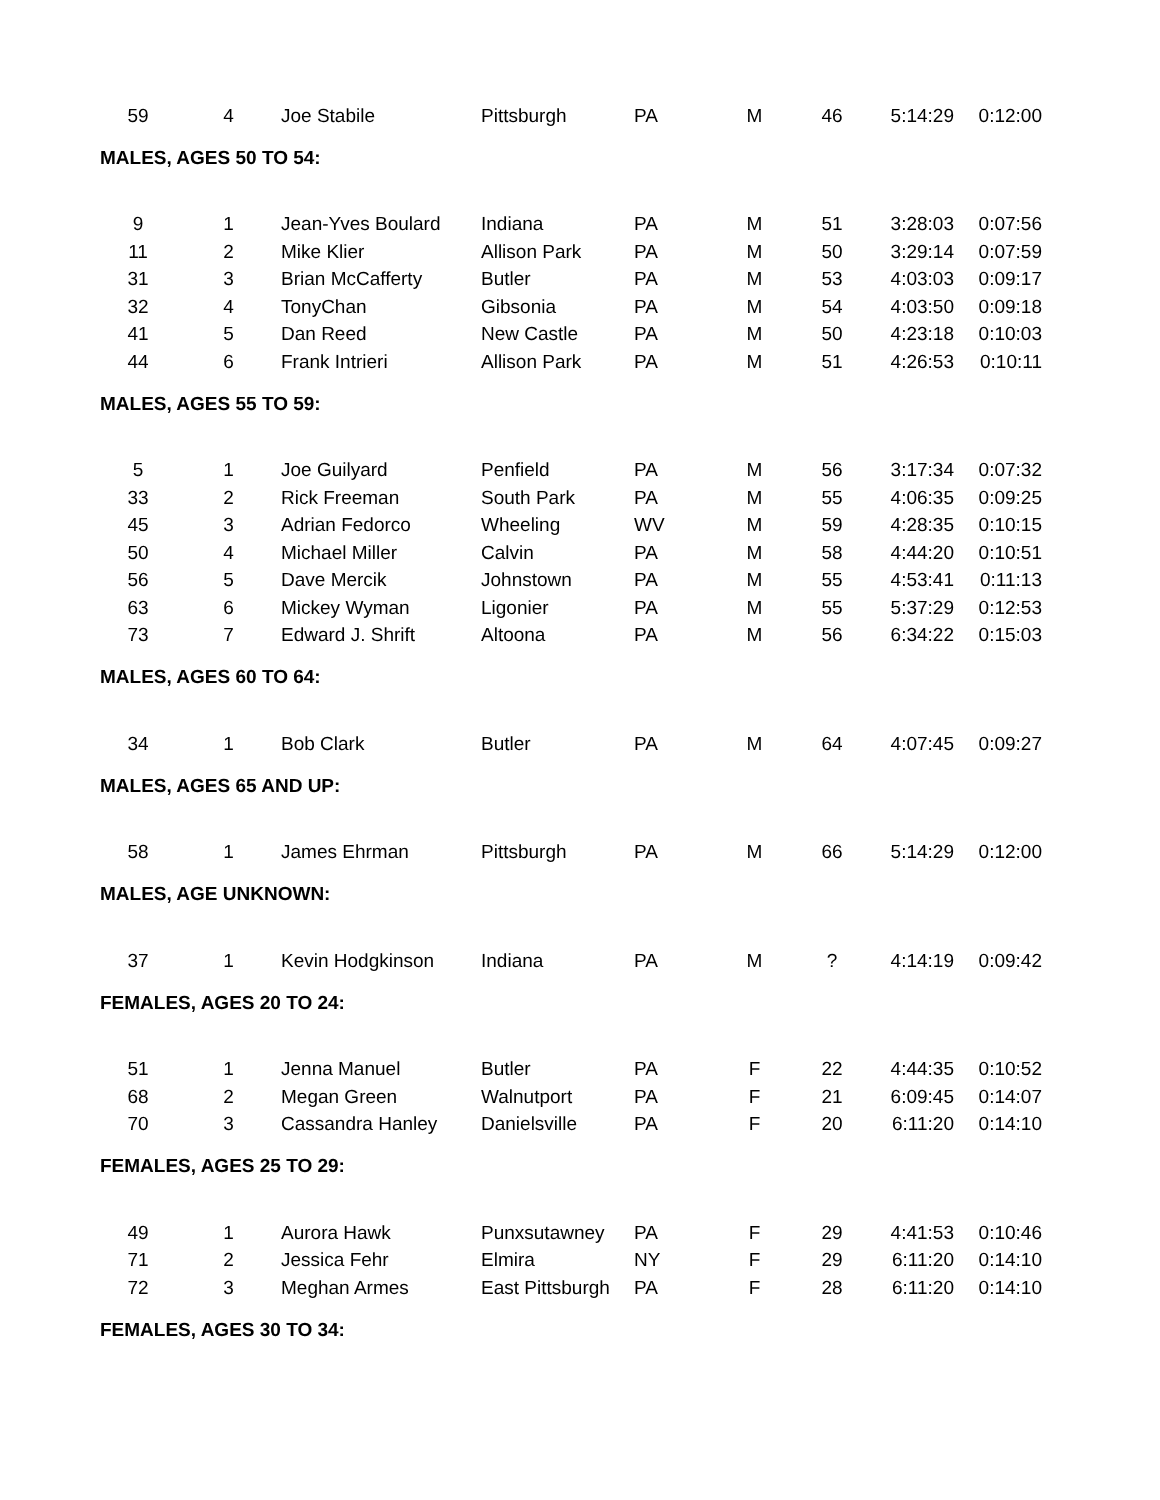| 59 | 4 | Joe Stabile | Pittsburgh | PA | M | 46 | 5:14:29 | 0:12:00 |
MALES, AGES 50 TO 54:
| 9 | 1 | Jean-Yves Boulard | Indiana | PA | M | 51 | 3:28:03 | 0:07:56 |
| 11 | 2 | Mike Klier | Allison Park | PA | M | 50 | 3:29:14 | 0:07:59 |
| 31 | 3 | Brian McCafferty | Butler | PA | M | 53 | 4:03:03 | 0:09:17 |
| 32 | 4 | TonyChan | Gibsonia | PA | M | 54 | 4:03:50 | 0:09:18 |
| 41 | 5 | Dan Reed | New Castle | PA | M | 50 | 4:23:18 | 0:10:03 |
| 44 | 6 | Frank Intrieri | Allison Park | PA | M | 51 | 4:26:53 | 0:10:11 |
MALES, AGES 55 TO 59:
| 5 | 1 | Joe Guilyard | Penfield | PA | M | 56 | 3:17:34 | 0:07:32 |
| 33 | 2 | Rick Freeman | South Park | PA | M | 55 | 4:06:35 | 0:09:25 |
| 45 | 3 | Adrian Fedorco | Wheeling | WV | M | 59 | 4:28:35 | 0:10:15 |
| 50 | 4 | Michael Miller | Calvin | PA | M | 58 | 4:44:20 | 0:10:51 |
| 56 | 5 | Dave Mercik | Johnstown | PA | M | 55 | 4:53:41 | 0:11:13 |
| 63 | 6 | Mickey Wyman | Ligonier | PA | M | 55 | 5:37:29 | 0:12:53 |
| 73 | 7 | Edward J. Shrift | Altoona | PA | M | 56 | 6:34:22 | 0:15:03 |
MALES, AGES 60 TO 64:
| 34 | 1 | Bob Clark | Butler | PA | M | 64 | 4:07:45 | 0:09:27 |
MALES, AGES 65 AND UP:
| 58 | 1 | James Ehrman | Pittsburgh | PA | M | 66 | 5:14:29 | 0:12:00 |
MALES, AGE UNKNOWN:
| 37 | 1 | Kevin Hodgkinson | Indiana | PA | M | ? | 4:14:19 | 0:09:42 |
FEMALES, AGES 20 TO 24:
| 51 | 1 | Jenna Manuel | Butler | PA | F | 22 | 4:44:35 | 0:10:52 |
| 68 | 2 | Megan Green | Walnutport | PA | F | 21 | 6:09:45 | 0:14:07 |
| 70 | 3 | Cassandra Hanley | Danielsville | PA | F | 20 | 6:11:20 | 0:14:10 |
FEMALES, AGES 25 TO 29:
| 49 | 1 | Aurora Hawk | Punxsutawney | PA | F | 29 | 4:41:53 | 0:10:46 |
| 71 | 2 | Jessica Fehr | Elmira | NY | F | 29 | 6:11:20 | 0:14:10 |
| 72 | 3 | Meghan Armes | East Pittsburgh | PA | F | 28 | 6:11:20 | 0:14:10 |
FEMALES, AGES 30 TO 34: